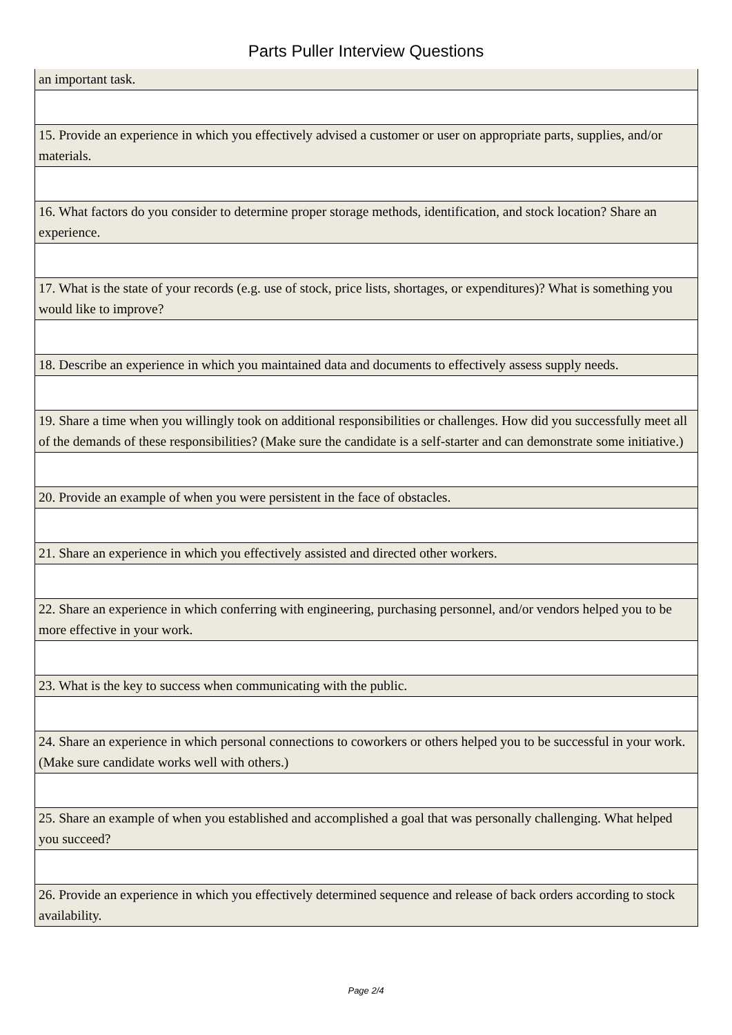Parts Puller Interview Questions
| an important task. |
| 15. Provide an experience in which you effectively advised a customer or user on appropriate parts, supplies, and/or materials. |
| 16. What factors do you consider to determine proper storage methods, identification, and stock location? Share an experience. |
| 17. What is the state of your records (e.g. use of stock, price lists, shortages, or expenditures)? What is something you would like to improve? |
| 18. Describe an experience in which you maintained data and documents to effectively assess supply needs. |
| 19. Share a time when you willingly took on additional responsibilities or challenges. How did you successfully meet all of the demands of these responsibilities? (Make sure the candidate is a self-starter and can demonstrate some initiative.) |
| 20. Provide an example of when you were persistent in the face of obstacles. |
| 21. Share an experience in which you effectively assisted and directed other workers. |
| 22. Share an experience in which conferring with engineering, purchasing personnel, and/or vendors helped you to be more effective in your work. |
| 23. What is the key to success when communicating with the public. |
| 24. Share an experience in which personal connections to coworkers or others helped you to be successful in your work. (Make sure candidate works well with others.) |
| 25. Share an example of when you established and accomplished a goal that was personally challenging. What helped you succeed? |
| 26. Provide an experience in which you effectively determined sequence and release of back orders according to stock availability. |
Page 2/4